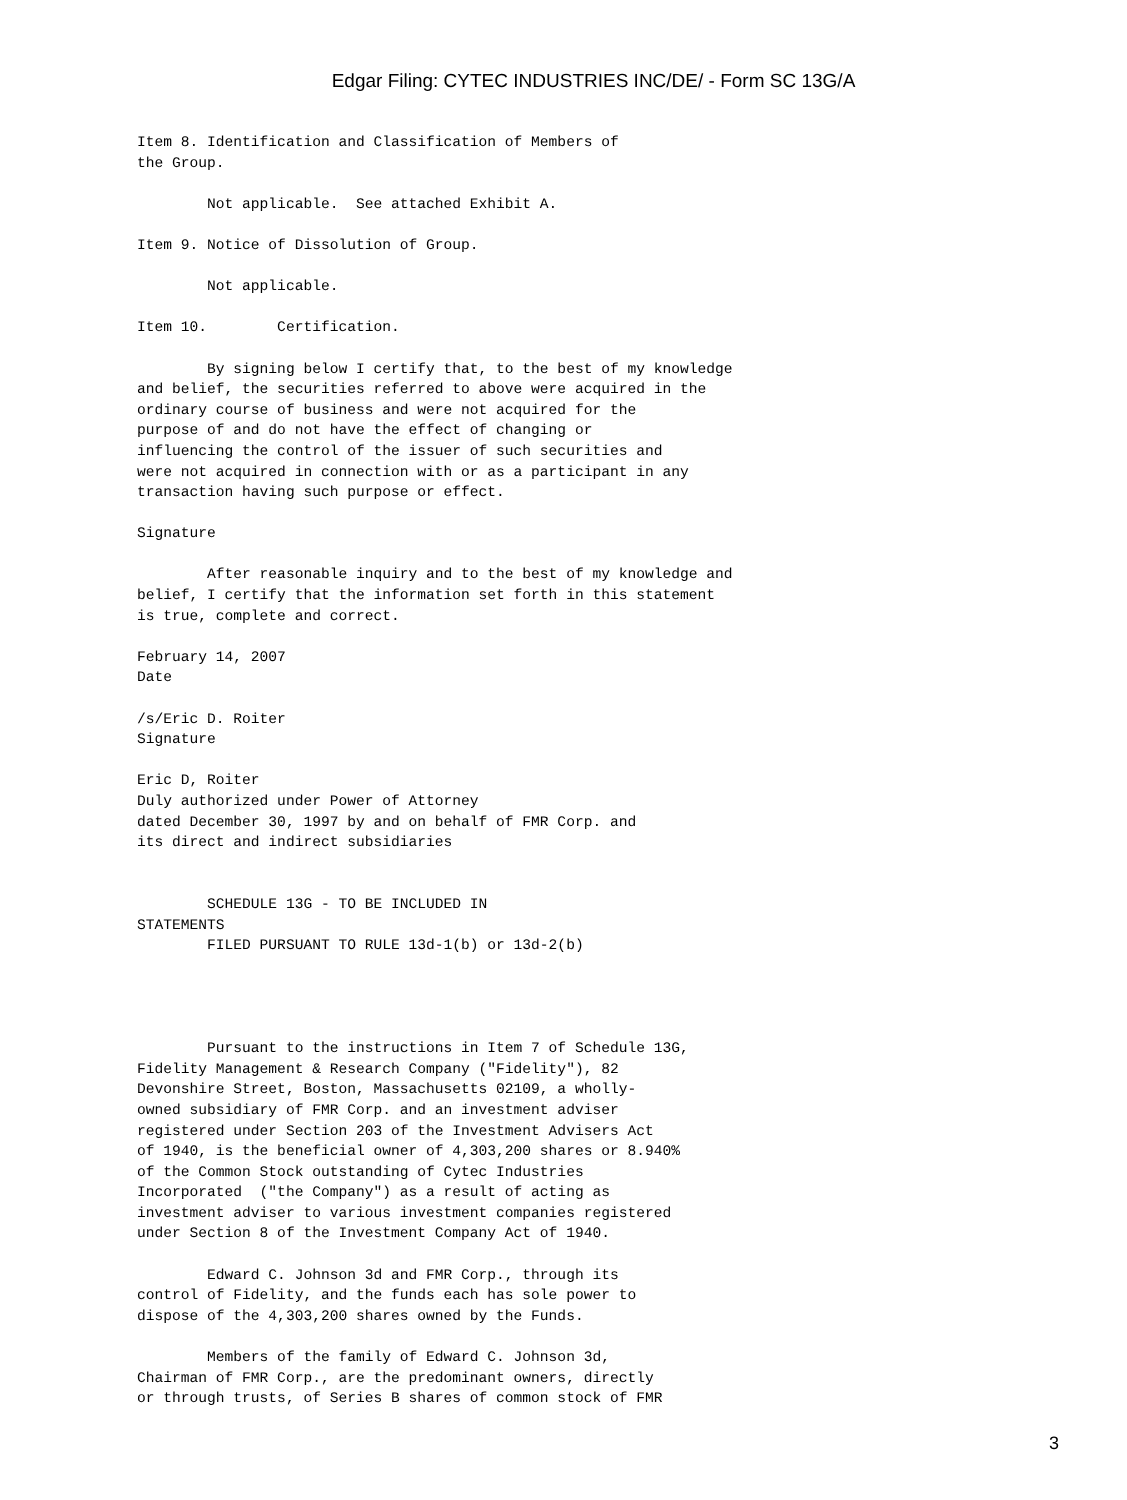Edgar Filing: CYTEC INDUSTRIES INC/DE/ - Form SC 13G/A
Item 8. Identification and Classification of Members of
the Group.

        Not applicable.  See attached Exhibit A.

Item 9. Notice of Dissolution of Group.

        Not applicable.

Item 10.        Certification.

        By signing below I certify that, to the best of my knowledge
and belief, the securities referred to above were acquired in the
ordinary course of business and were not acquired for the
purpose of and do not have the effect of changing or
influencing the control of the issuer of such securities and
were not acquired in connection with or as a participant in any
transaction having such purpose or effect.

Signature

        After reasonable inquiry and to the best of my knowledge and
belief, I certify that the information set forth in this statement
is true, complete and correct.

February 14, 2007
Date

/s/Eric D. Roiter
Signature

Eric D, Roiter
Duly authorized under Power of Attorney
dated December 30, 1997 by and on behalf of FMR Corp. and
its direct and indirect subsidiaries


        SCHEDULE 13G - TO BE INCLUDED IN
STATEMENTS
        FILED PURSUANT TO RULE 13d-1(b) or 13d-2(b)




        Pursuant to the instructions in Item 7 of Schedule 13G,
Fidelity Management & Research Company ("Fidelity"), 82
Devonshire Street, Boston, Massachusetts 02109, a wholly-
owned subsidiary of FMR Corp. and an investment adviser
registered under Section 203 of the Investment Advisers Act
of 1940, is the beneficial owner of 4,303,200 shares or 8.940%
of the Common Stock outstanding of Cytec Industries
Incorporated  ("the Company") as a result of acting as
investment adviser to various investment companies registered
under Section 8 of the Investment Company Act of 1940.

        Edward C. Johnson 3d and FMR Corp., through its
control of Fidelity, and the funds each has sole power to
dispose of the 4,303,200 shares owned by the Funds.

        Members of the family of Edward C. Johnson 3d,
Chairman of FMR Corp., are the predominant owners, directly
or through trusts, of Series B shares of common stock of FMR
3